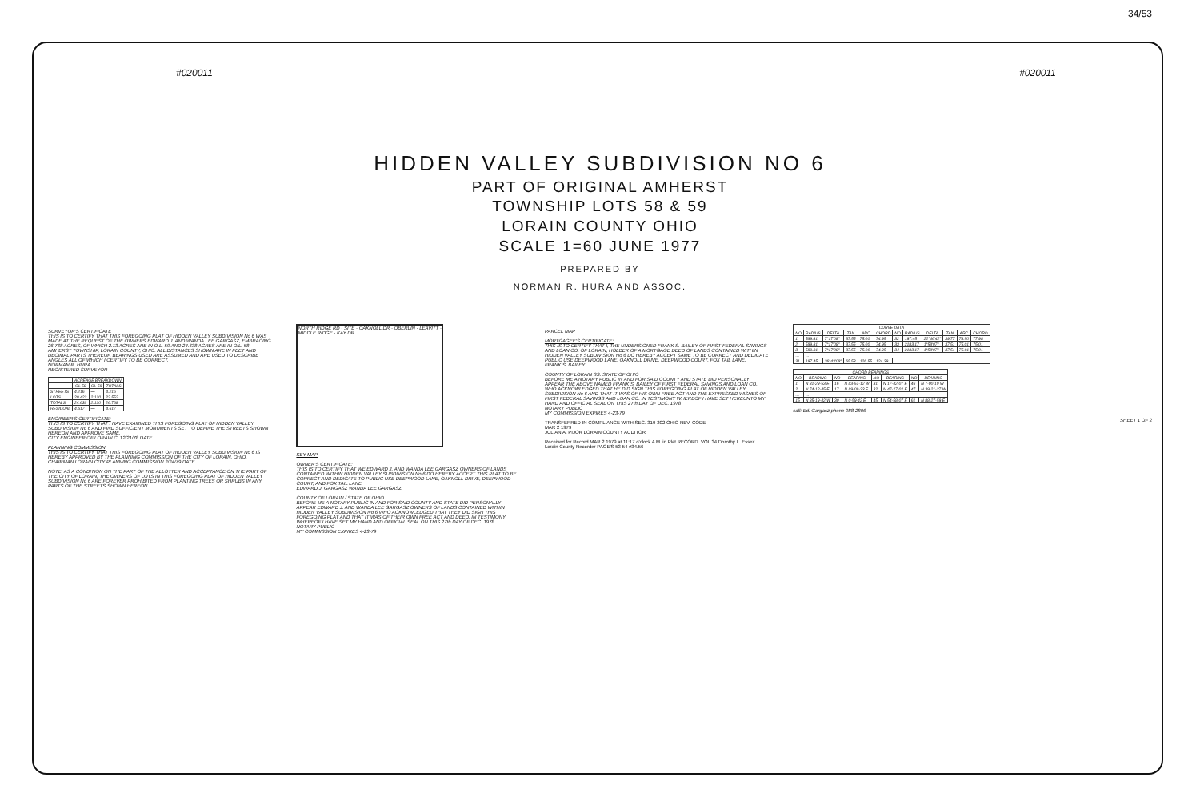34/53
#020011 #020011
HIDDEN VALLEY SUBDIVISION NO 6
PART OF ORIGINAL AMHERST
TOWNSHIP LOTS 58 & 59
LORAIN COUNTY OHIO
SCALE 1=60 JUNE 1977
PREPARED BY
NORMAN R. HURA AND ASSOC.
SURVEYOR'S CERTIFICATE
THIS IS TO CERTIFY THAT THIS FOREGOING PLAT OF HIDDEN VALLEY SUBDIVISION No 6 WAS MADE AT THE REQUEST OF THE OWNERS EDWARD J. AND WANDA LEE GARGASZ, EMBRACING 26.768 ACRES, OF WHICH 2.13 ACRES ARE IN O.L. 59 AND 24.638 ACRES ARE IN O.L. 58 AMHERST TOWNSHIP, LORAIN COUNTY, OHIO. ALL DISTANCES SHOWN ARE IN FEET AND DECIMAL PARTS THEREOF. BEARINGS USED ARE ASSUMED AND ARE USED TO DESCRIBE ANGLES ALL OF WHICH I CERTIFY TO BE CORRECT.
NORMAN R. HURA
REGISTERED SURVEYOR
| | ACREAGE BREAKDOWN | | |
| --- | --- | --- | --- |
| | OL 58 | OL 59 | TOTALS |
| STREETS | 4.216 | — | 4.216 |
| LOTS | 20.422 | 2.130 | 22.552 |
| TOTALS | 24.638 | 2.130 | 26.768 |
| RESIDUAL | 4.617 | — | 4.617 |
ENGINEER'S CERTIFICATE:
THIS IS TO CERTIFY THAT I HAVE EXAMINED THIS FOREGOING PLAT OF HIDDEN VALLEY SUBDIVISION No 6 AND FIND SUFFICIENT MONUMENTS SET TO DEFINE THE STREETS SHOWN HEREON AND APPROVE SAME.
CITY ENGINEER OF LORAIN C. 12/21/78 DATE
PLANNING COMMISSION
THIS IS TO CERTIFY THAT THIS FOREGOING PLAT OF HIDDEN VALLEY SUBDIVISION No 6 IS HEREBY APPROVED BY THE PLANNING COMMISSION OF THE CITY OF LORAIN, OHIO.
CHAIRMAN LORAIN CITY PLANNING COMMISSION 2/24/79 DATE
NOTE: AS A CONDITION ON THE PART OF THE ALLOTTER AND ACCEPTANCE ON THE PART OF THE CITY OF LORAIN, THE OWNERS OF LOTS IN THIS FOREGOING PLAT OF HIDDEN VALLEY SUBDIVISION No 6 ARE FOREVER PROHIBITED FROM PLANTING TREES OR SHRUBS IN ANY PARTS OF THE STREETS SHOWN HEREON.
NORTH RIDGE RD · SITE · OAKNOLL DR · OBERLIN · LEAVITT · MIDDLE RIDGE · KAY DR
KEY MAP
OWNER'S CERTIFICATE:
THIS IS TO CERTIFY THAT WE EDWARD J. AND WANDA LEE GARGASZ OWNERS OF LANDS CONTAINED WITHIN HIDDEN VALLEY SUBDIVISION No 6 DO HEREBY ACCEPT THIS PLAT TO BE CORRECT AND DEDICATE TO PUBLIC USE DEEPWOOD LANE, OAKNOLL DRIVE, DEEPWOOD COURT, AND FOX TAIL LANE.
EDWARD J. GARGASZ WANDA LEE GARGASZ
COUNTY OF LORAIN / STATE OF OHIO
BEFORE ME A NOTARY PUBLIC IN AND FOR SAID COUNTY AND STATE DID PERSONALLY APPEAR EDWARD J. AND WANDA LEE GARGASZ OWNERS OF LANDS CONTAINED WITHIN HIDDEN VALLEY SUBDIVISION No 6 WHO ACKNOWLEDGED THAT THEY DID SIGN THIS FOREGOING PLAT AND THAT IT WAS OF THEIR OWN FREE ACT AND DEED. IN TESTIMONY WHEREOF I HAVE SET MY HAND AND OFFICIAL SEAL ON THIS 27th DAY OF DEC. 1978
NOTARY PUBLIC
MY COMMISSION EXPIRES 4-23-79
PARCEL MAP
MORTGAGEE'S CERTIFICATE:
THIS IS TO CERTIFY THAT I, THE UNDERSIGNED FRANK S. BAILEY OF FIRST FEDERAL SAVINGS AND LOAN CO. OF LORAIN, HOLDER OF A MORTGAGE DEED OF LANDS CONTAINED WITHIN HIDDEN VALLEY SUBDIVISION No 6 DO HEREBY ACCEPT SAME TO BE CORRECT AND DEDICATE PUBLIC USE DEEPWOOD LANE, OAKNOLL DRIVE, DEEPWOOD COURT, FOX TAIL LANE.
FRANK S. BAILEY
COUNTY OF LORAIN SS. STATE OF OHIO
BEFORE ME A NOTARY PUBLIC IN AND FOR SAID COUNTY AND STATE DID PERSONALLY APPEAR THE ABOVE NAMED FRANK S. BAILEY OF FIRST FEDERAL SAVINGS AND LOAN CO. WHO ACKNOWLEDGED THAT HE DID SIGN THIS FOREGOING PLAT OF HIDDEN VALLEY SUBDIVISION No 6 AND THAT IT WAS OF HIS OWN FREE ACT AND THE EXPRESSED WISHES OF FIRST FEDERAL SAVINGS AND LOAN CO. IN TESTIMONY WHEREOF I HAVE SET HEREUNTO MY HAND AND OFFICIAL SEAL ON THIS 27th DAY OF DEC. 1978
NOTARY PUBLIC
MY COMMISSION EXPIRES 4-23-79
TRANSFERRED IN COMPLIANCE WITH SEC. 319-202 OHIO REV. CODE
MAR 2 1979
JULIAN A. PIJOR LORAIN COUNTY AUDITOR
Received for Record MAR 2 1979 at 11:17 o'clock A M. in Plat RECORD. VOL 34 Dorothy L. Essex Lorain County Recorder PAGE'S 53 54 #34.56
| CURVE DATA | | | | | | | | | | | |
| --- | --- | --- | --- | --- | --- | --- | --- | --- | --- | --- | --- |
| NO | RADIUS | DELTA | TAN | ARC | CHORD | NO | RADIUS | DELTA | TAN | ARC | CHORD |
| 1 | 589.81 | 7°17'08" | 37.55 | 75.00 | 74.95 | 32 | 197.45 | 22°46'42" | 39.77 | 78.50 | 77.98 |
| 2 | 589.81 | 7°17'08" | 37.55 | 75.00 | 74.95 | 33 | 2183.17 | 1°58'07" | 37.51 | 75.01 | 75.01 |
| 3 | 589.81 | 7°17'08" | 37.55 | 75.00 | 74.95 | 34 | 2183.17 | 1°58'07" | 37.51 | 75.01 | 75.01 |
| … | … | | | | | | | | | | |
| 31 | 197.45 | 36°43'08" | 65.53 | 126.55 | 124.39 | | | | | | |
| CHORD BEARINGS | | | | | | | |
| --- | --- | --- | --- | --- | --- | --- | --- |
| NO | BEARING | NO | BEARING | NO | BEARING | NO | BEARING |
| 1 | N 81-29-53 E | 16 | N 83-51-12 W | 31 | N 17-42-07 E | 46 | N 7-00-19 W |
| 2 | N 74-12-45 E | 17 | N 89-09-33 E | 32 | N 47-27-02 E | 47 | N 39-21-27 W |
| … | … | | | | | | |
| 15 | N 85-19-42 W | 30 | N 0-59-42 E | 45 | N 54-58-07 E | 61 | N 88-27-59 E |
call: Ed. Gargasz phone 988-2806
SHEET 1 OF 2